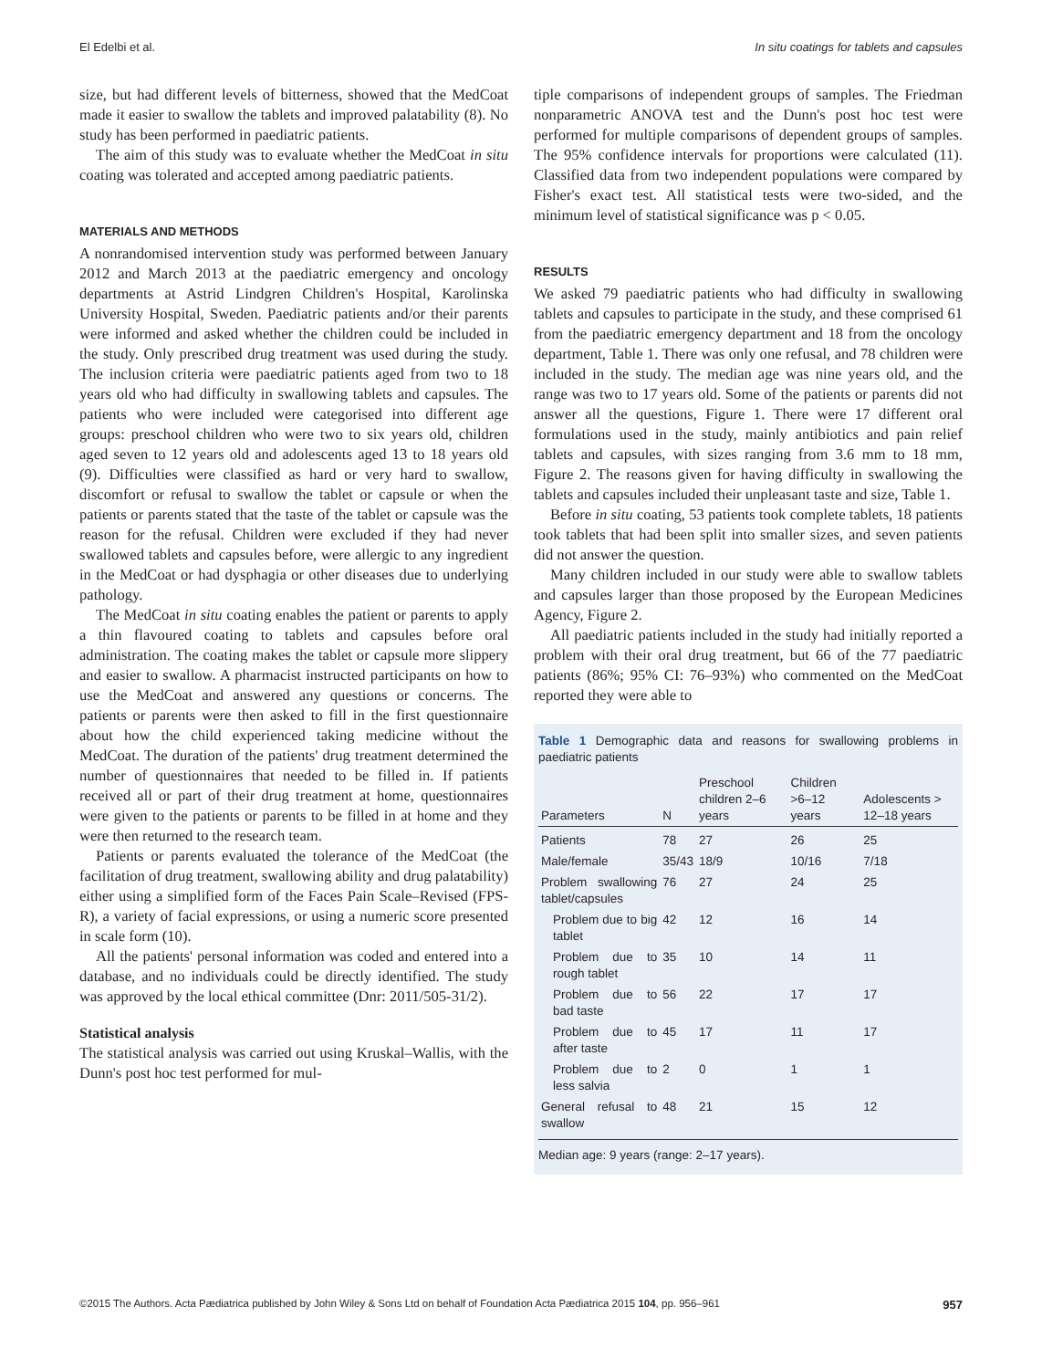El Edelbi et al. In situ coatings for tablets and capsules
size, but had different levels of bitterness, showed that the MedCoat made it easier to swallow the tablets and improved palatability (8). No study has been performed in paediatric patients.
The aim of this study was to evaluate whether the MedCoat in situ coating was tolerated and accepted among paediatric patients.
MATERIALS AND METHODS
A nonrandomised intervention study was performed between January 2012 and March 2013 at the paediatric emergency and oncology departments at Astrid Lindgren Children's Hospital, Karolinska University Hospital, Sweden. Paediatric patients and/or their parents were informed and asked whether the children could be included in the study. Only prescribed drug treatment was used during the study. The inclusion criteria were paediatric patients aged from two to 18 years old who had difficulty in swallowing tablets and capsules. The patients who were included were categorised into different age groups: preschool children who were two to six years old, children aged seven to 12 years old and adolescents aged 13 to 18 years old (9). Difficulties were classified as hard or very hard to swallow, discomfort or refusal to swallow the tablet or capsule or when the patients or parents stated that the taste of the tablet or capsule was the reason for the refusal. Children were excluded if they had never swallowed tablets and capsules before, were allergic to any ingredient in the MedCoat or had dysphagia or other diseases due to underlying pathology.
The MedCoat in situ coating enables the patient or parents to apply a thin flavoured coating to tablets and capsules before oral administration. The coating makes the tablet or capsule more slippery and easier to swallow. A pharmacist instructed participants on how to use the MedCoat and answered any questions or concerns. The patients or parents were then asked to fill in the first questionnaire about how the child experienced taking medicine without the MedCoat. The duration of the patients' drug treatment determined the number of questionnaires that needed to be filled in. If patients received all or part of their drug treatment at home, questionnaires were given to the patients or parents to be filled in at home and they were then returned to the research team.
Patients or parents evaluated the tolerance of the MedCoat (the facilitation of drug treatment, swallowing ability and drug palatability) either using a simplified form of the Faces Pain Scale–Revised (FPS-R), a variety of facial expressions, or using a numeric score presented in scale form (10).
All the patients' personal information was coded and entered into a database, and no individuals could be directly identified. The study was approved by the local ethical committee (Dnr: 2011/505-31/2).
Statistical analysis
The statistical analysis was carried out using Kruskal–Wallis, with the Dunn's post hoc test performed for mul-
tiple comparisons of independent groups of samples. The Friedman nonparametric ANOVA test and the Dunn's post hoc test were performed for multiple comparisons of dependent groups of samples. The 95% confidence intervals for proportions were calculated (11). Classified data from two independent populations were compared by Fisher's exact test. All statistical tests were two-sided, and the minimum level of statistical significance was p < 0.05.
RESULTS
We asked 79 paediatric patients who had difficulty in swallowing tablets and capsules to participate in the study, and these comprised 61 from the paediatric emergency department and 18 from the oncology department, Table 1. There was only one refusal, and 78 children were included in the study. The median age was nine years old, and the range was two to 17 years old. Some of the patients or parents did not answer all the questions, Figure 1. There were 17 different oral formulations used in the study, mainly antibiotics and pain relief tablets and capsules, with sizes ranging from 3.6 mm to 18 mm, Figure 2. The reasons given for having difficulty in swallowing the tablets and capsules included their unpleasant taste and size, Table 1.
Before in situ coating, 53 patients took complete tablets, 18 patients took tablets that had been split into smaller sizes, and seven patients did not answer the question.
Many children included in our study were able to swallow tablets and capsules larger than those proposed by the European Medicines Agency, Figure 2.
All paediatric patients included in the study had initially reported a problem with their oral drug treatment, but 66 of the 77 paediatric patients (86%; 95% CI: 76–93%) who commented on the MedCoat reported they were able to
Table 1 Demographic data and reasons for swallowing problems in paediatric patients
| Parameters | N | Preschool children 2–6 years | Children >6–12 years | Adolescents > 12–18 years |
| --- | --- | --- | --- | --- |
| Patients | 78 | 27 | 26 | 25 |
| Male/female | 35/43 | 18/9 | 10/16 | 7/18 |
| Problem swallowing tablet/capsules | 76 | 27 | 24 | 25 |
| Problem due to big tablet | 42 | 12 | 16 | 14 |
| Problem due to rough tablet | 35 | 10 | 14 | 11 |
| Problem due to bad taste | 56 | 22 | 17 | 17 |
| Problem due to after taste | 45 | 17 | 11 | 17 |
| Problem due to less salvia | 2 | 0 | 1 | 1 |
| General refusal to swallow | 48 | 21 | 15 | 12 |
Median age: 9 years (range: 2–17 years).
©2015 The Authors. Acta Pædiatrica published by John Wiley & Sons Ltd on behalf of Foundation Acta Pædiatrica 2015 104, pp. 956–961 957